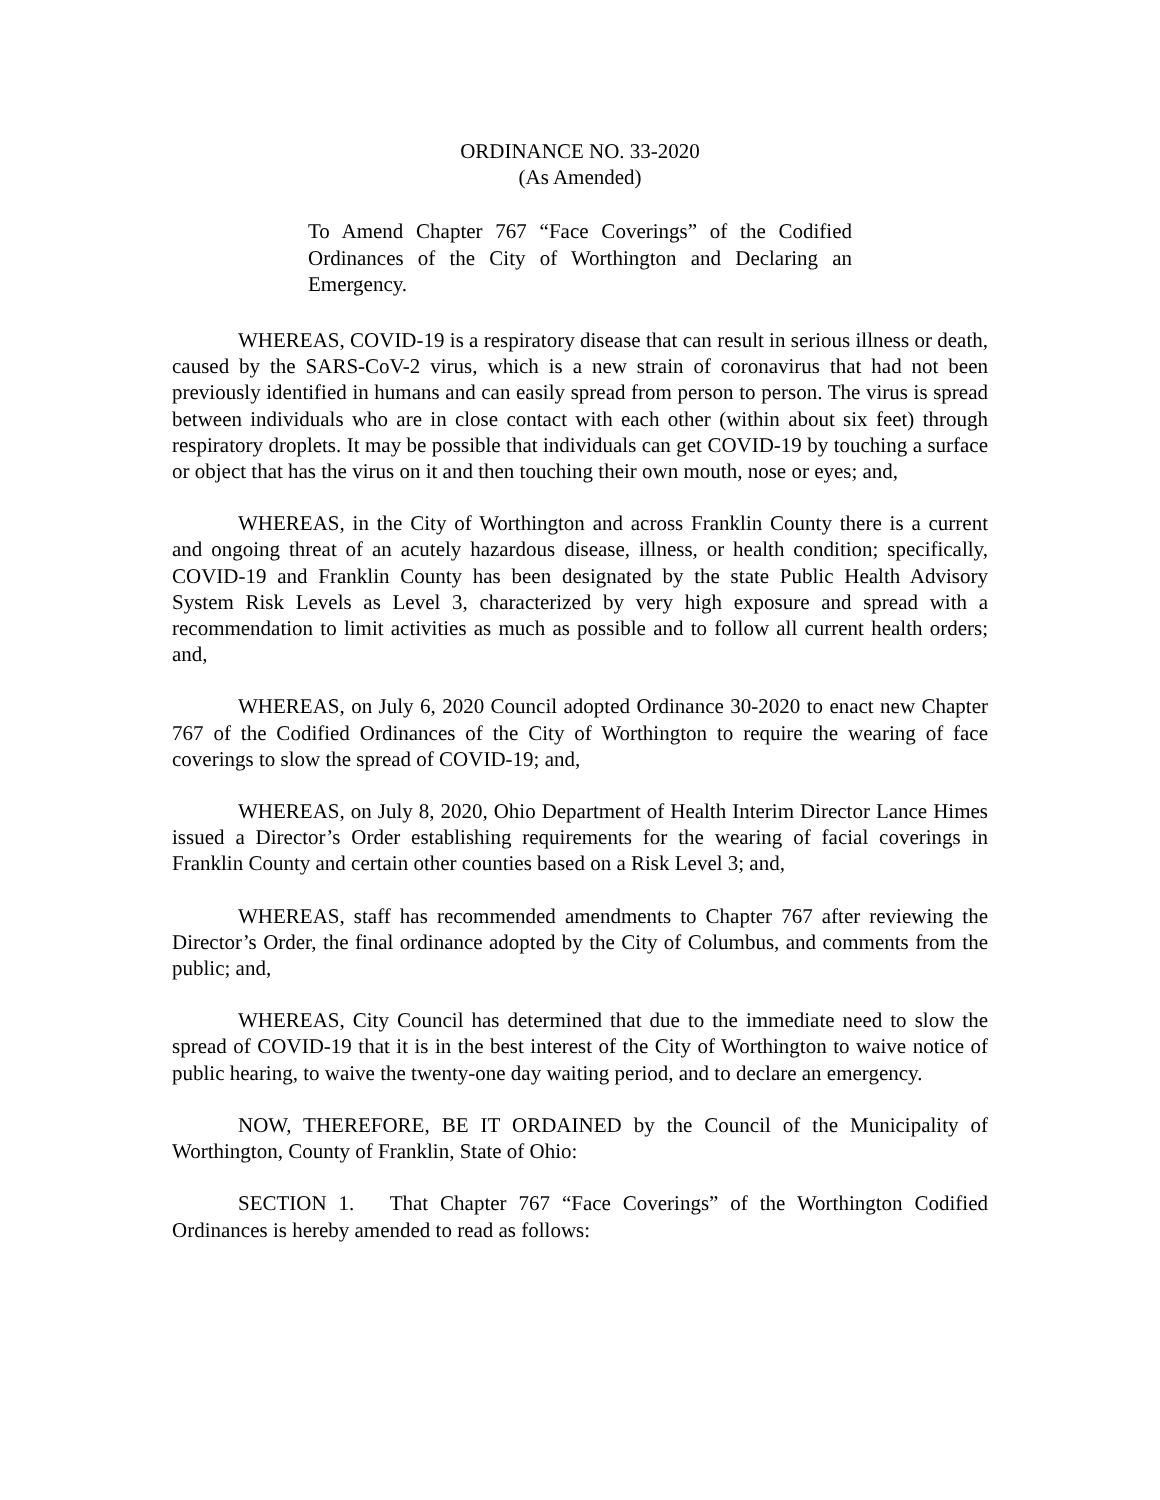ORDINANCE NO. 33-2020
(As Amended)
To Amend Chapter 767 “Face Coverings” of the Codified Ordinances of the City of Worthington and Declaring an Emergency.
WHEREAS, COVID-19 is a respiratory disease that can result in serious illness or death, caused by the SARS-CoV-2 virus, which is a new strain of coronavirus that had not been previously identified in humans and can easily spread from person to person. The virus is spread between individuals who are in close contact with each other (within about six feet) through respiratory droplets. It may be possible that individuals can get COVID-19 by touching a surface or object that has the virus on it and then touching their own mouth, nose or eyes; and,
WHEREAS, in the City of Worthington and across Franklin County there is a current and ongoing threat of an acutely hazardous disease, illness, or health condition; specifically, COVID-19 and Franklin County has been designated by the state Public Health Advisory System Risk Levels as Level 3, characterized by very high exposure and spread with a recommendation to limit activities as much as possible and to follow all current health orders; and,
WHEREAS, on July 6, 2020 Council adopted Ordinance 30-2020 to enact new Chapter 767 of the Codified Ordinances of the City of Worthington to require the wearing of face coverings to slow the spread of COVID-19; and,
WHEREAS, on July 8, 2020, Ohio Department of Health Interim Director Lance Himes issued a Director’s Order establishing requirements for the wearing of facial coverings in Franklin County and certain other counties based on a Risk Level 3; and,
WHEREAS, staff has recommended amendments to Chapter 767 after reviewing the Director’s Order, the final ordinance adopted by the City of Columbus, and comments from the public; and,
WHEREAS, City Council has determined that due to the immediate need to slow the spread of COVID-19 that it is in the best interest of the City of Worthington to waive notice of public hearing, to waive the twenty-one day waiting period, and to declare an emergency.
NOW, THEREFORE, BE IT ORDAINED by the Council of the Municipality of Worthington, County of Franklin, State of Ohio:
SECTION 1. That Chapter 767 “Face Coverings” of the Worthington Codified Ordinances is hereby amended to read as follows: